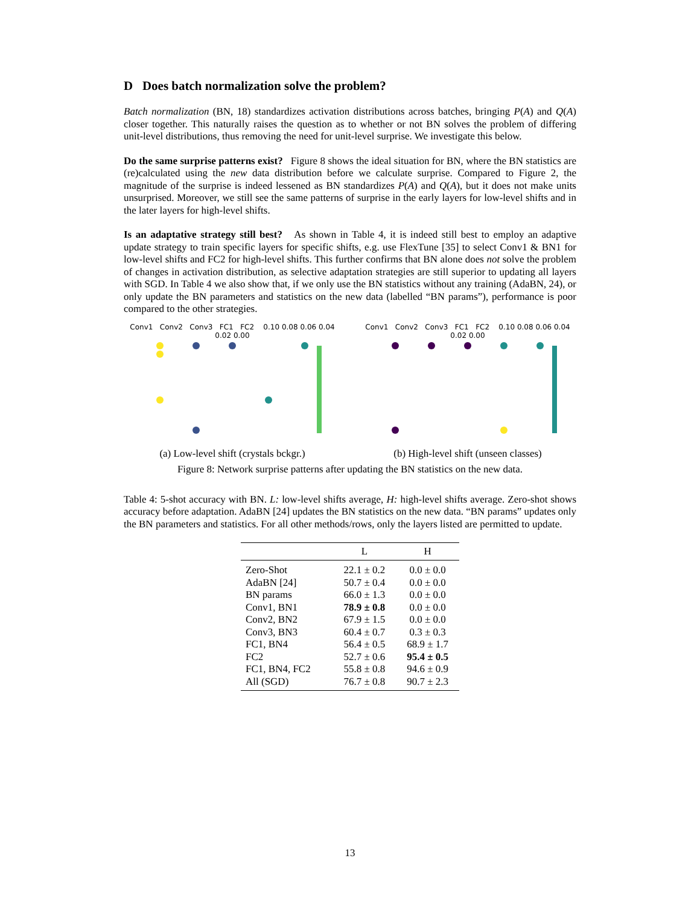D Does batch normalization solve the problem?
Batch normalization (BN, 18) standardizes activation distributions across batches, bringing P(A) and Q(A) closer together. This naturally raises the question as to whether or not BN solves the problem of differing unit-level distributions, thus removing the need for unit-level surprise. We investigate this below.
Do the same surprise patterns exist? Figure 8 shows the ideal situation for BN, where the BN statistics are (re)calculated using the new data distribution before we calculate surprise. Compared to Figure 2, the magnitude of the surprise is indeed lessened as BN standardizes P(A) and Q(A), but it does not make units unsurprised. Moreover, we still see the same patterns of surprise in the early layers for low-level shifts and in the later layers for high-level shifts.
Is an adaptative strategy still best? As shown in Table 4, it is indeed still best to employ an adaptive update strategy to train specific layers for specific shifts, e.g. use FlexTune [35] to select Conv1 & BN1 for low-level shifts and FC2 for high-level shifts. This further confirms that BN alone does not solve the problem of changes in activation distribution, as selective adaptation strategies are still superior to updating all layers with SGD. In Table 4 we also show that, if we only use the BN statistics without any training (AdaBN, 24), or only update the BN parameters and statistics on the new data (labelled “BN params”), performance is poor compared to the other strategies.
Conv1 Conv2 Conv3 FC1 FC2 0.10 0.08 0.06 0.04 0.02 0.00
(a) Low-level shift (crystals bckgr.)
Conv1 Conv2 Conv3 FC1 FC2 0.10 0.08 0.06 0.04 0.02 0.00
(b) High-level shift (unseen classes)
Figure 8: Network surprise patterns after updating the BN statistics on the new data.
Table 4: 5-shot accuracy with BN. L: low-level shifts average, H: high-level shifts average. Zero-shot shows accuracy before adaptation. AdaBN [24] updates the BN statistics on the new data. “BN params” updates only the BN parameters and statistics. For all other methods/rows, only the layers listed are permitted to update.
| | L | H |
| --- | --- | --- |
| Zero-Shot | 22.1 ± 0.2 | 0.0 ± 0.0 |
| AdaBN [24] | 50.7 ± 0.4 | 0.0 ± 0.0 |
| BN params | 66.0 ± 1.3 | 0.0 ± 0.0 |
| Conv1, BN1 | 78.9 ± 0.8 | 0.0 ± 0.0 |
| Conv2, BN2 | 67.9 ± 1.5 | 0.0 ± 0.0 |
| Conv3, BN3 | 60.4 ± 0.7 | 0.3 ± 0.3 |
| FC1, BN4 | 56.4 ± 0.5 | 68.9 ± 1.7 |
| FC2 | 52.7 ± 0.6 | 95.4 ± 0.5 |
| FC1, BN4, FC2 | 55.8 ± 0.8 | 94.6 ± 0.9 |
| All (SGD) | 76.7 ± 0.8 | 90.7 ± 2.3 |
13